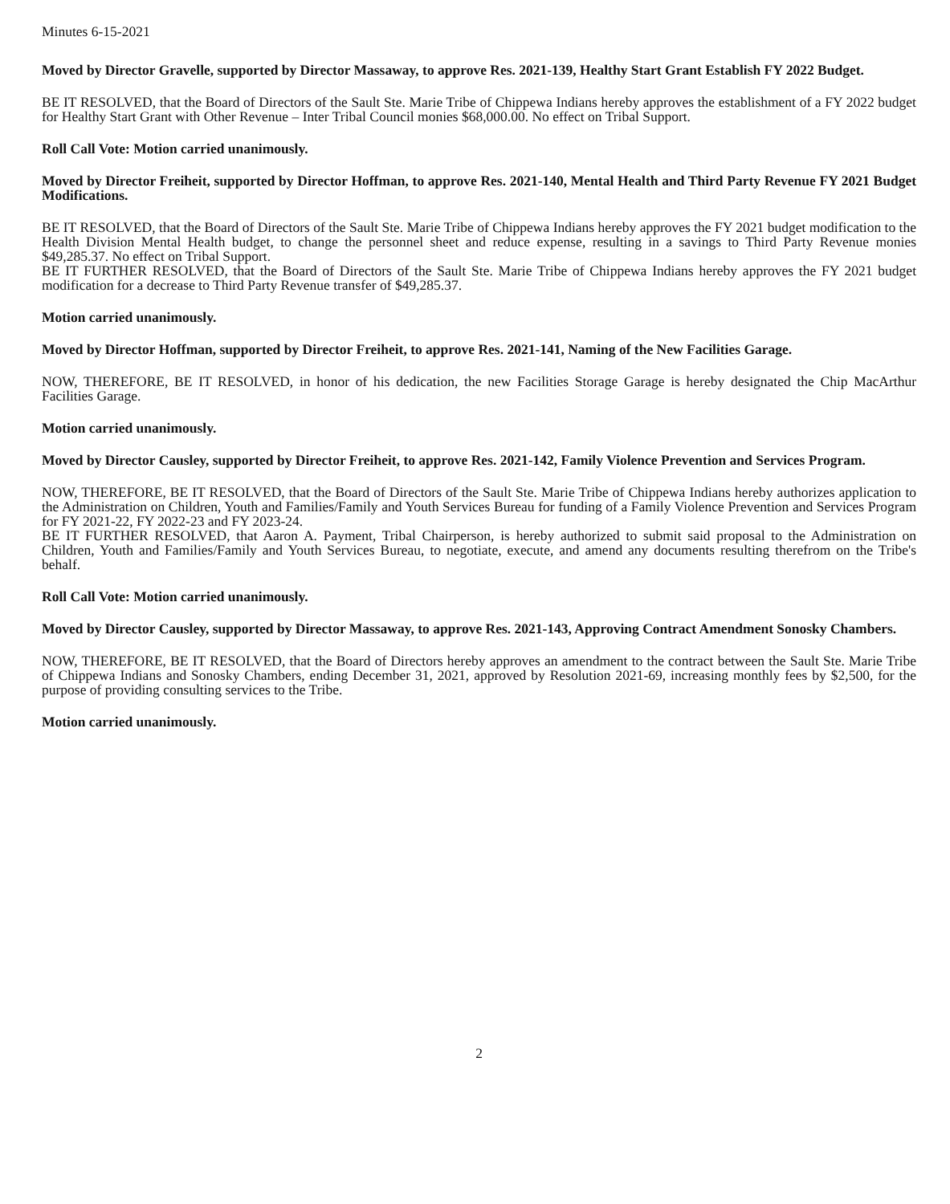Minutes 6-15-2021
Moved by Director Gravelle, supported by Director Massaway, to approve Res. 2021-139, Healthy Start Grant Establish FY 2022 Budget.
BE IT RESOLVED, that the Board of Directors of the Sault Ste. Marie Tribe of Chippewa Indians hereby approves the establishment of a FY 2022 budget for Healthy Start Grant with Other Revenue – Inter Tribal Council monies $68,000.00. No effect on Tribal Support.
Roll Call Vote: Motion carried unanimously.
Moved by Director Freiheit, supported by Director Hoffman, to approve Res. 2021-140, Mental Health and Third Party Revenue FY 2021 Budget Modifications.
BE IT RESOLVED, that the Board of Directors of the Sault Ste. Marie Tribe of Chippewa Indians hereby approves the FY 2021 budget modification to the Health Division Mental Health budget, to change the personnel sheet and reduce expense, resulting in a savings to Third Party Revenue monies $49,285.37. No effect on Tribal Support.
BE IT FURTHER RESOLVED, that the Board of Directors of the Sault Ste. Marie Tribe of Chippewa Indians hereby approves the FY 2021 budget modification for a decrease to Third Party Revenue transfer of $49,285.37.
Motion carried unanimously.
Moved by Director Hoffman, supported by Director Freiheit, to approve Res. 2021-141, Naming of the New Facilities Garage.
NOW, THEREFORE, BE IT RESOLVED, in honor of his dedication, the new Facilities Storage Garage is hereby designated the Chip MacArthur Facilities Garage.
Motion carried unanimously.
Moved by Director Causley, supported by Director Freiheit, to approve Res. 2021-142, Family Violence Prevention and Services Program.
NOW, THEREFORE, BE IT RESOLVED, that the Board of Directors of the Sault Ste. Marie Tribe of Chippewa Indians hereby authorizes application to the Administration on Children, Youth and Families/Family and Youth Services Bureau for funding of a Family Violence Prevention and Services Program for FY 2021-22, FY 2022-23 and FY 2023-24.
BE IT FURTHER RESOLVED, that Aaron A. Payment, Tribal Chairperson, is hereby authorized to submit said proposal to the Administration on Children, Youth and Families/Family and Youth Services Bureau, to negotiate, execute, and amend any documents resulting therefrom on the Tribe's behalf.
Roll Call Vote: Motion carried unanimously.
Moved by Director Causley, supported by Director Massaway, to approve Res. 2021-143, Approving Contract Amendment Sonosky Chambers.
NOW, THEREFORE, BE IT RESOLVED, that the Board of Directors hereby approves an amendment to the contract between the Sault Ste. Marie Tribe of Chippewa Indians and Sonosky Chambers, ending December 31, 2021, approved by Resolution 2021-69, increasing monthly fees by $2,500, for the purpose of providing consulting services to the Tribe.
Motion carried unanimously.
2